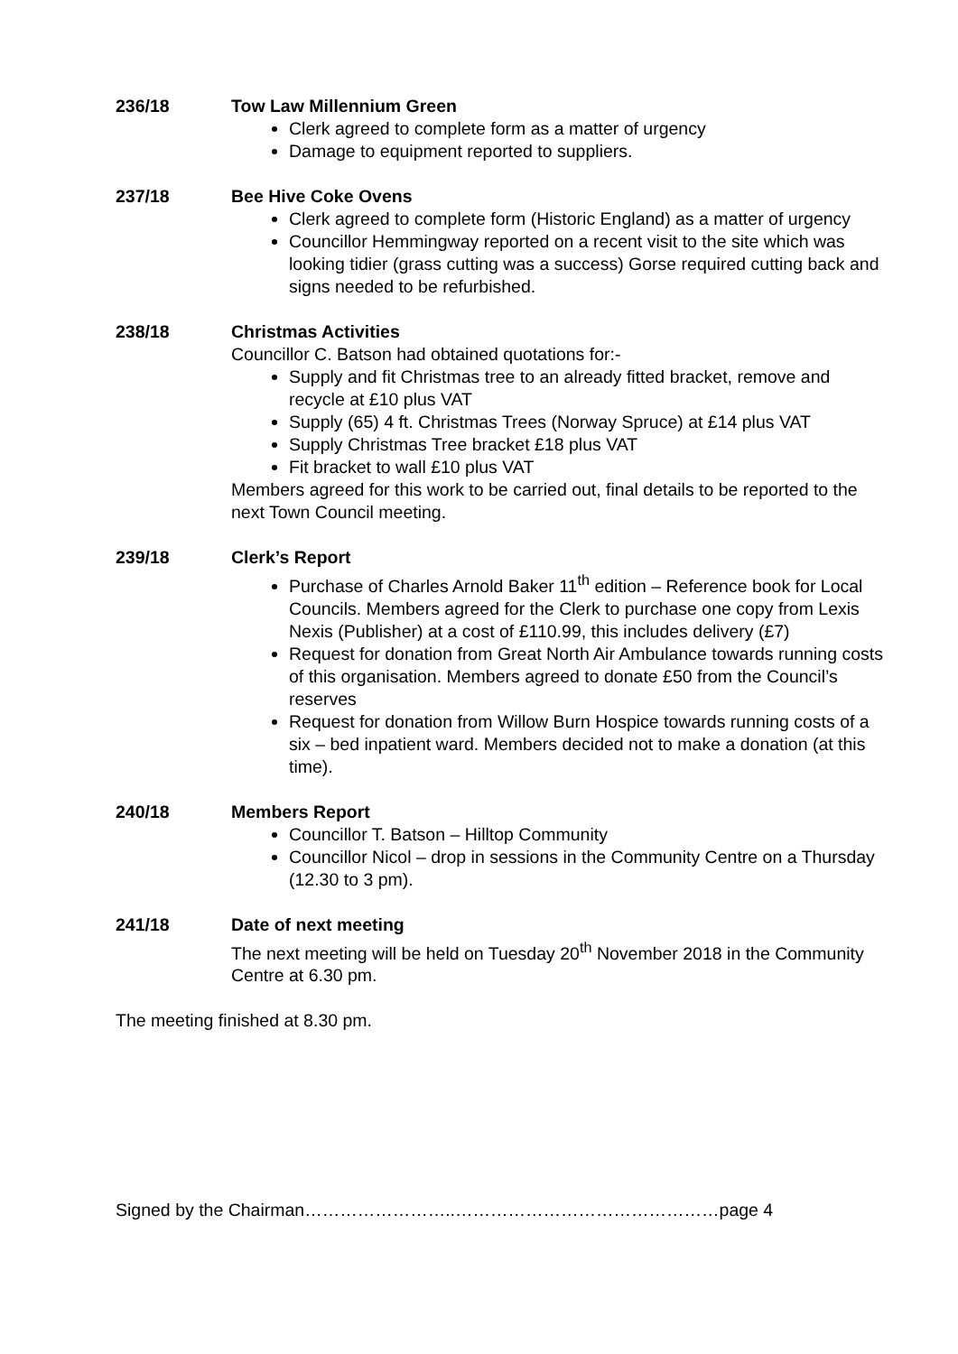236/18 Tow Law Millennium Green
Clerk agreed to complete form as a matter of urgency
Damage to equipment reported to suppliers.
237/18 Bee Hive Coke Ovens
Clerk agreed to complete form (Historic England) as a matter of urgency
Councillor Hemmingway reported on a recent visit to the site which was looking tidier (grass cutting was a success) Gorse required cutting back and signs needed to be refurbished.
238/18 Christmas Activities
Councillor C. Batson had obtained quotations for:-
Supply and fit Christmas tree to an already fitted bracket, remove and recycle at £10 plus VAT
Supply (65) 4 ft. Christmas Trees (Norway Spruce) at £14 plus VAT
Supply Christmas Tree bracket £18 plus VAT
Fit bracket to wall £10 plus VAT
Members agreed for this work to be carried out, final details to be reported to the next Town Council meeting.
239/18 Clerk’s Report
Purchase of Charles Arnold Baker 11<sup>th</sup> edition – Reference book for Local Councils. Members agreed for the Clerk to purchase one copy from Lexis Nexis (Publisher) at a cost of £110.99, this includes delivery (£7)
Request for donation from Great North Air Ambulance towards running costs of this organisation. Members agreed to donate £50 from the Council’s reserves
Request for donation from Willow Burn Hospice towards running costs of a six – bed inpatient ward. Members decided not to make a donation (at this time).
240/18 Members Report
Councillor T. Batson – Hilltop Community
Councillor Nicol – drop in sessions in the Community Centre on a Thursday (12.30 to 3 pm).
241/18 Date of next meeting
The next meeting will be held on Tuesday 20<sup>th</sup> November 2018 in the Community Centre at 6.30 pm.
The meeting finished at 8.30 pm.
Signed by the Chairman……………………..………………………………………page 4